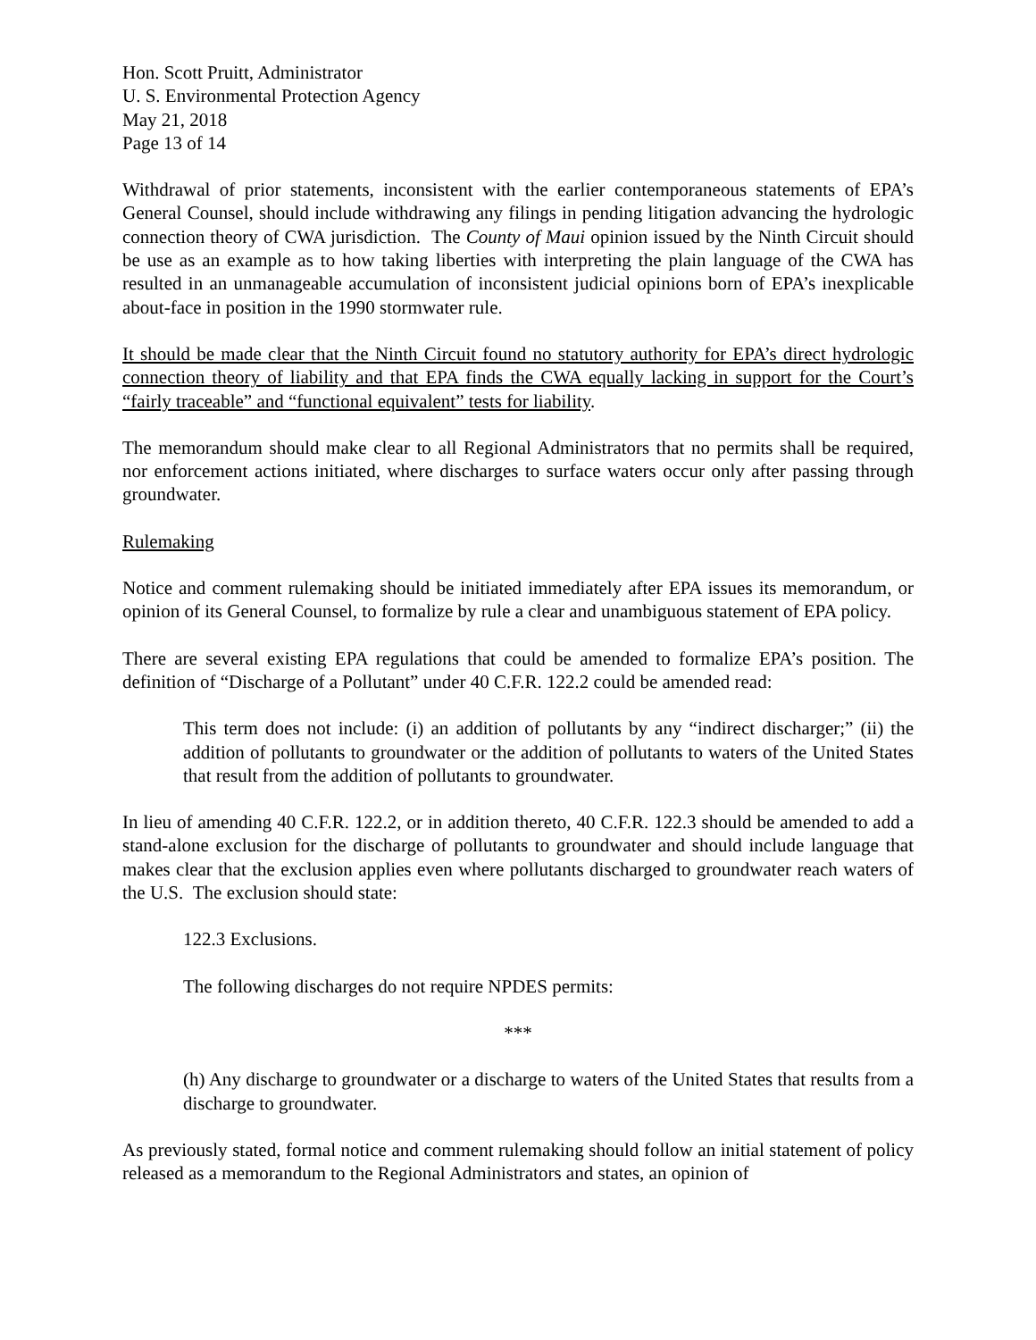Hon. Scott Pruitt, Administrator
U. S. Environmental Protection Agency
May 21, 2018
Page 13 of 14
Withdrawal of prior statements, inconsistent with the earlier contemporaneous statements of EPA’s General Counsel, should include withdrawing any filings in pending litigation advancing the hydrologic connection theory of CWA jurisdiction. The County of Maui opinion issued by the Ninth Circuit should be use as an example as to how taking liberties with interpreting the plain language of the CWA has resulted in an unmanageable accumulation of inconsistent judicial opinions born of EPA’s inexplicable about-face in position in the 1990 stormwater rule.
It should be made clear that the Ninth Circuit found no statutory authority for EPA’s direct hydrologic connection theory of liability and that EPA finds the CWA equally lacking in support for the Court’s “fairly traceable” and “functional equivalent” tests for liability.
The memorandum should make clear to all Regional Administrators that no permits shall be required, nor enforcement actions initiated, where discharges to surface waters occur only after passing through groundwater.
Rulemaking
Notice and comment rulemaking should be initiated immediately after EPA issues its memorandum, or opinion of its General Counsel, to formalize by rule a clear and unambiguous statement of EPA policy.
There are several existing EPA regulations that could be amended to formalize EPA’s position. The definition of “Discharge of a Pollutant” under 40 C.F.R. 122.2 could be amended read:
This term does not include: (i) an addition of pollutants by any “indirect discharger;” (ii) the addition of pollutants to groundwater or the addition of pollutants to waters of the United States that result from the addition of pollutants to groundwater.
In lieu of amending 40 C.F.R. 122.2, or in addition thereto, 40 C.F.R. 122.3 should be amended to add a stand-alone exclusion for the discharge of pollutants to groundwater and should include language that makes clear that the exclusion applies even where pollutants discharged to groundwater reach waters of the U.S. The exclusion should state:
122.3 Exclusions.
The following discharges do not require NPDES permits:
***
(h) Any discharge to groundwater or a discharge to waters of the United States that results from a discharge to groundwater.
As previously stated, formal notice and comment rulemaking should follow an initial statement of policy released as a memorandum to the Regional Administrators and states, an opinion of